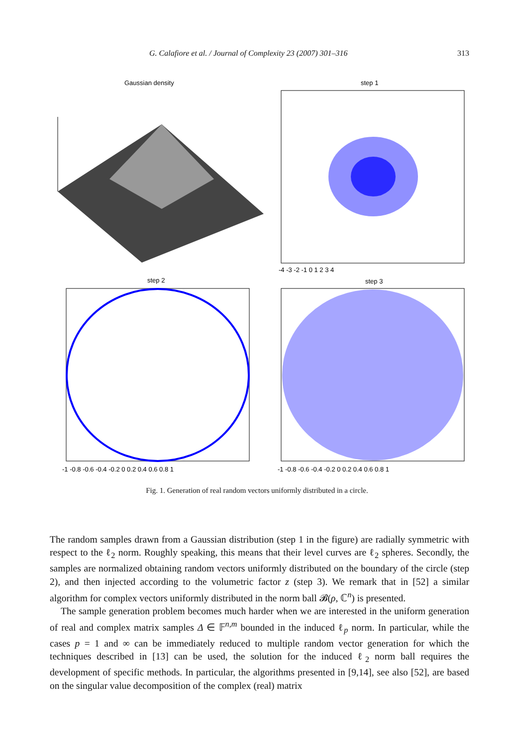G. Calafiore et al. / Journal of Complexity 23 (2007) 301–316 313
Gaussian density
step 1
-4 -3 -2 -1 0 1 2 3 4
step 2
-1 -0.8 -0.6 -0.4 -0.2 0 0.2 0.4 0.6 0.8 1
step 3
-1 -0.8 -0.6 -0.4 -0.2 0 0.2 0.4 0.6 0.8 1
Fig. 1. Generation of real random vectors uniformly distributed in a circle.
The random samples drawn from a Gaussian distribution (step 1 in the figure) are radially symmetric with respect to the ℓ<sub>2</sub> norm. Roughly speaking, this means that their level curves are ℓ<sub>2</sub> spheres. Secondly, the samples are normalized obtaining random vectors uniformly distributed on the boundary of the circle (step 2), and then injected according to the volumetric factor z (step 3). We remark that in [52] a similar algorithm for complex vectors uniformly distributed in the norm ball 𝓑(ρ, ℂ<sup>n</sup>) is presented.
The sample generation problem becomes much harder when we are interested in the uniform generation of real and complex matrix samples Δ ∈ 𝔽<sup>n,m</sup> bounded in the induced ℓ<sub>p</sub> norm. In particular, while the cases p = 1 and ∞ can be immediately reduced to multiple random vector generation for which the techniques described in [13] can be used, the solution for the induced ℓ<sub>2</sub> norm ball requires the development of specific methods. In particular, the algorithms presented in [9,14], see also [52], are based on the singular value decomposition of the complex (real) matrix